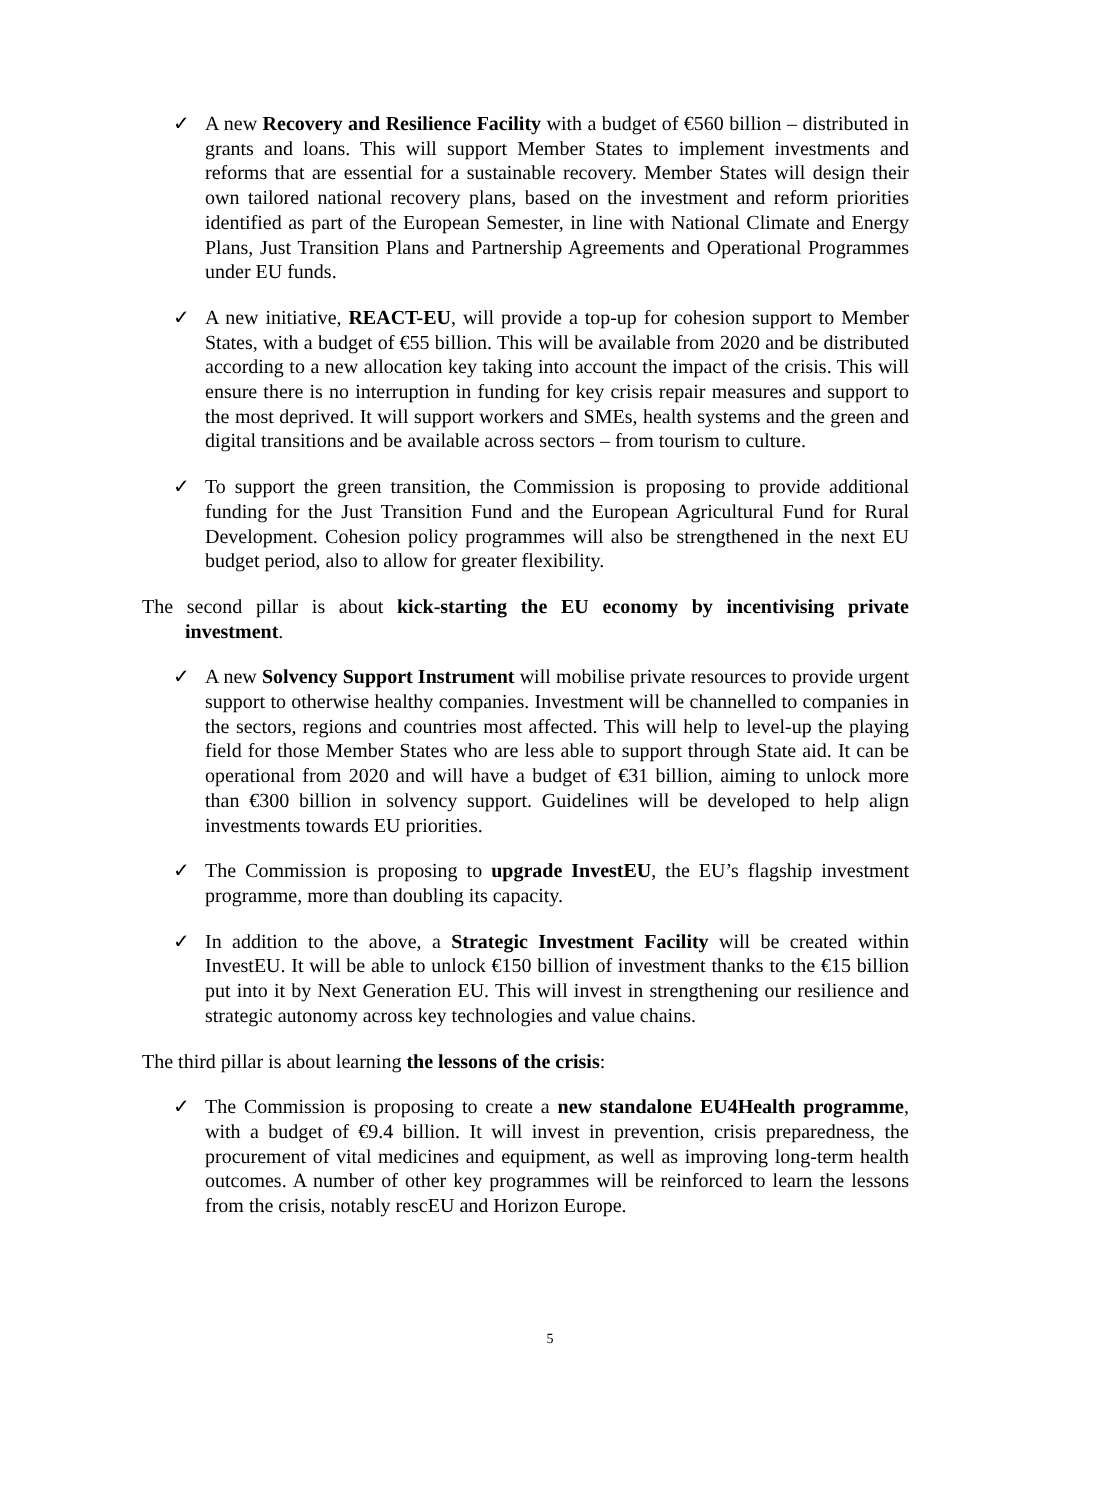✓ A new Recovery and Resilience Facility with a budget of €560 billion – distributed in grants and loans. This will support Member States to implement investments and reforms that are essential for a sustainable recovery. Member States will design their own tailored national recovery plans, based on the investment and reform priorities identified as part of the European Semester, in line with National Climate and Energy Plans, Just Transition Plans and Partnership Agreements and Operational Programmes under EU funds.
✓ A new initiative, REACT-EU, will provide a top-up for cohesion support to Member States, with a budget of €55 billion. This will be available from 2020 and be distributed according to a new allocation key taking into account the impact of the crisis. This will ensure there is no interruption in funding for key crisis repair measures and support to the most deprived. It will support workers and SMEs, health systems and the green and digital transitions and be available across sectors – from tourism to culture.
✓ To support the green transition, the Commission is proposing to provide additional funding for the Just Transition Fund and the European Agricultural Fund for Rural Development. Cohesion policy programmes will also be strengthened in the next EU budget period, also to allow for greater flexibility.
The second pillar is about kick-starting the EU economy by incentivising private investment.
✓ A new Solvency Support Instrument will mobilise private resources to provide urgent support to otherwise healthy companies. Investment will be channelled to companies in the sectors, regions and countries most affected. This will help to level-up the playing field for those Member States who are less able to support through State aid. It can be operational from 2020 and will have a budget of €31 billion, aiming to unlock more than €300 billion in solvency support. Guidelines will be developed to help align investments towards EU priorities.
✓ The Commission is proposing to upgrade InvestEU, the EU’s flagship investment programme, more than doubling its capacity.
✓ In addition to the above, a Strategic Investment Facility will be created within InvestEU. It will be able to unlock €150 billion of investment thanks to the €15 billion put into it by Next Generation EU. This will invest in strengthening our resilience and strategic autonomy across key technologies and value chains.
The third pillar is about learning the lessons of the crisis:
✓ The Commission is proposing to create a new standalone EU4Health programme, with a budget of €9.4 billion. It will invest in prevention, crisis preparedness, the procurement of vital medicines and equipment, as well as improving long-term health outcomes. A number of other key programmes will be reinforced to learn the lessons from the crisis, notably rescEU and Horizon Europe.
5